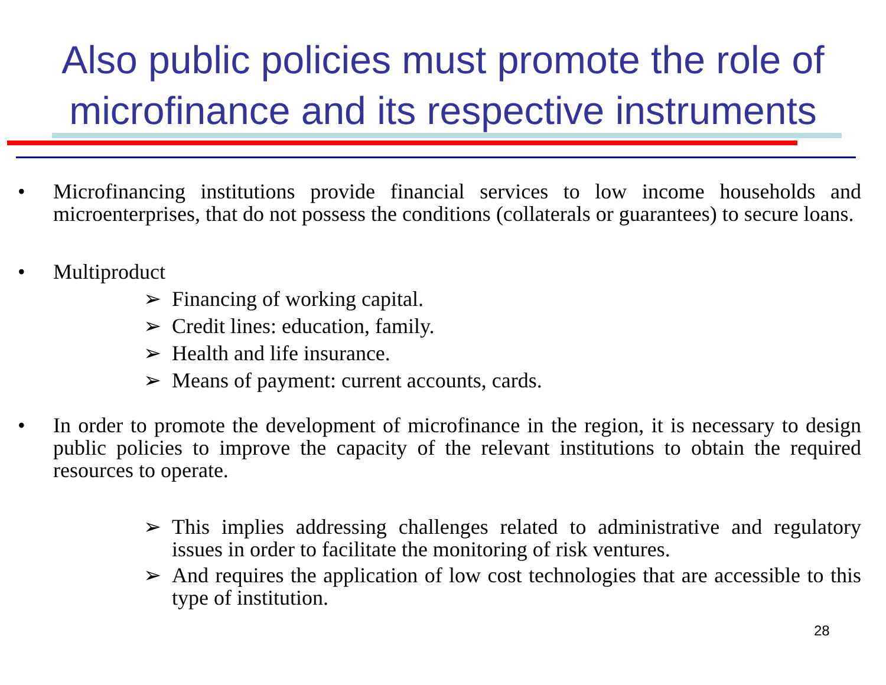Also public policies must promote the role of microfinance and its respective instruments
• Microfinancing institutions provide financial services to low income households and microenterprises, that do not possess the conditions (collaterals or guarantees) to secure loans.
• Multiproduct
➢ Financing of working capital.
➢ Credit lines: education, family.
➢ Health and life insurance.
➢ Means of payment: current accounts, cards.
• In order to promote the development of microfinance in the region, it is necessary to design public policies to improve the capacity of the relevant institutions to obtain the required resources to operate.
➢ This implies addressing challenges related to administrative and regulatory issues in order to facilitate the monitoring of risk ventures.
➢ And requires the application of low cost technologies that are accessible to this type of institution.
28